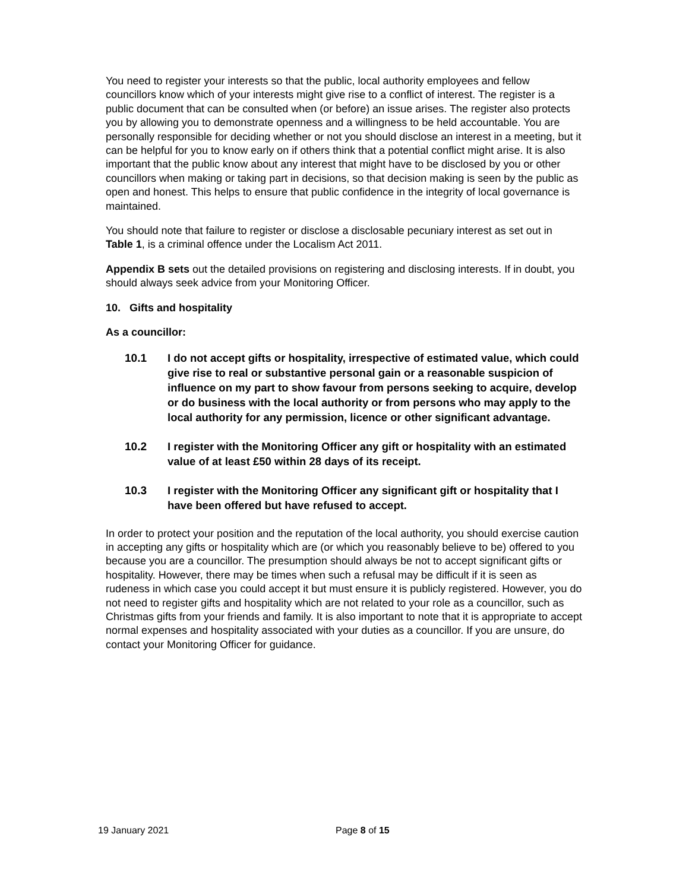You need to register your interests so that the public, local authority employees and fellow councillors know which of your interests might give rise to a conflict of interest. The register is a public document that can be consulted when (or before) an issue arises. The register also protects you by allowing you to demonstrate openness and a willingness to be held accountable. You are personally responsible for deciding whether or not you should disclose an interest in a meeting, but it can be helpful for you to know early on if others think that a potential conflict might arise. It is also important that the public know about any interest that might have to be disclosed by you or other councillors when making or taking part in decisions, so that decision making is seen by the public as open and honest. This helps to ensure that public confidence in the integrity of local governance is maintained.
You should note that failure to register or disclose a disclosable pecuniary interest as set out in Table 1, is a criminal offence under the Localism Act 2011.
Appendix B sets out the detailed provisions on registering and disclosing interests. If in doubt, you should always seek advice from your Monitoring Officer.
10. Gifts and hospitality
As a councillor:
10.1 I do not accept gifts or hospitality, irrespective of estimated value, which could give rise to real or substantive personal gain or a reasonable suspicion of influence on my part to show favour from persons seeking to acquire, develop or do business with the local authority or from persons who may apply to the local authority for any permission, licence or other significant advantage.
10.2 I register with the Monitoring Officer any gift or hospitality with an estimated value of at least £50 within 28 days of its receipt.
10.3 I register with the Monitoring Officer any significant gift or hospitality that I have been offered but have refused to accept.
In order to protect your position and the reputation of the local authority, you should exercise caution in accepting any gifts or hospitality which are (or which you reasonably believe to be) offered to you because you are a councillor. The presumption should always be not to accept significant gifts or hospitality. However, there may be times when such a refusal may be difficult if it is seen as rudeness in which case you could accept it but must ensure it is publicly registered. However, you do not need to register gifts and hospitality which are not related to your role as a councillor, such as Christmas gifts from your friends and family. It is also important to note that it is appropriate to accept normal expenses and hospitality associated with your duties as a councillor. If you are unsure, do contact your Monitoring Officer for guidance.
19 January 2021 Page 8 of 15